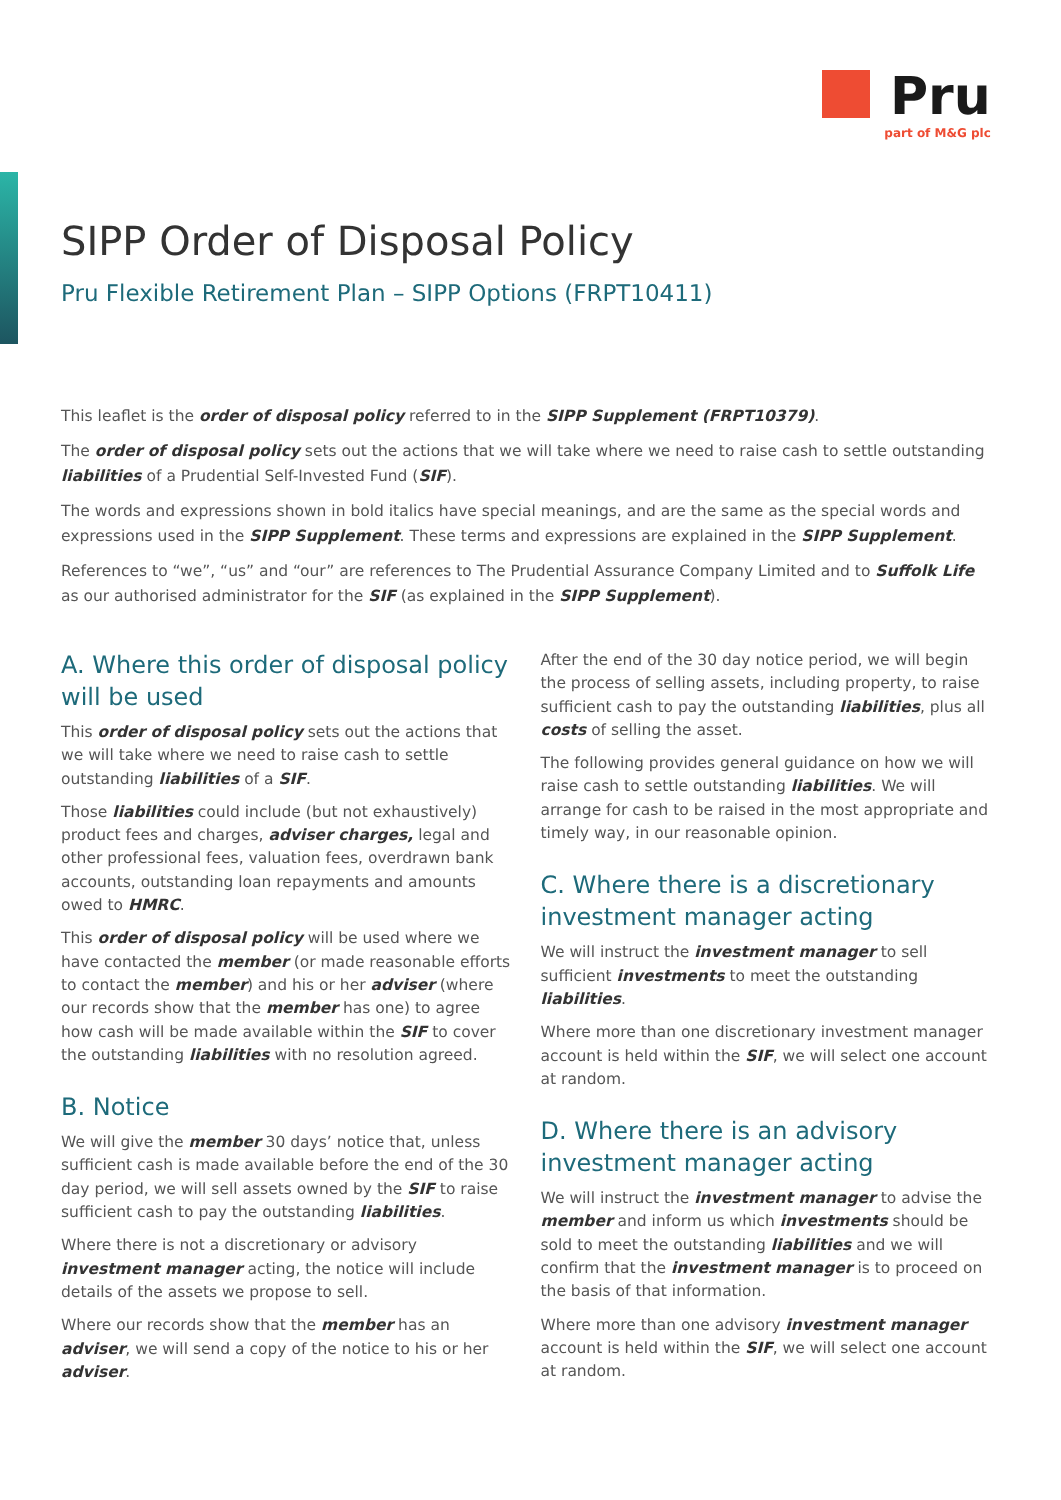Pru
part of M&G plc
SIPP Order of Disposal Policy
Pru Flexible Retirement Plan – SIPP Options (FRPT10411)
This leaflet is the order of disposal policy referred to in the SIPP Supplement (FRPT10379).
The order of disposal policy sets out the actions that we will take where we need to raise cash to settle outstanding liabilities of a Prudential Self-Invested Fund (SIF).
The words and expressions shown in bold italics have special meanings, and are the same as the special words and expressions used in the SIPP Supplement. These terms and expressions are explained in the SIPP Supplement.
References to “we”, “us” and “our” are references to The Prudential Assurance Company Limited and to Suffolk Life as our authorised administrator for the SIF (as explained in the SIPP Supplement).
A. Where this order of disposal policy will be used
This order of disposal policy sets out the actions that we will take where we need to raise cash to settle outstanding liabilities of a SIF.
Those liabilities could include (but not exhaustively) product fees and charges, adviser charges, legal and other professional fees, valuation fees, overdrawn bank accounts, outstanding loan repayments and amounts owed to HMRC.
This order of disposal policy will be used where we have contacted the member (or made reasonable efforts to contact the member) and his or her adviser (where our records show that the member has one) to agree how cash will be made available within the SIF to cover the outstanding liabilities with no resolution agreed.
B. Notice
We will give the member 30 days’ notice that, unless sufficient cash is made available before the end of the 30 day period, we will sell assets owned by the SIF to raise sufficient cash to pay the outstanding liabilities.
Where there is not a discretionary or advisory investment manager acting, the notice will include details of the assets we propose to sell.
Where our records show that the member has an adviser, we will send a copy of the notice to his or her adviser.
After the end of the 30 day notice period, we will begin the process of selling assets, including property, to raise sufficient cash to pay the outstanding liabilities, plus all costs of selling the asset.
The following provides general guidance on how we will raise cash to settle outstanding liabilities. We will arrange for cash to be raised in the most appropriate and timely way, in our reasonable opinion.
C. Where there is a discretionary investment manager acting
We will instruct the investment manager to sell sufficient investments to meet the outstanding liabilities.
Where more than one discretionary investment manager account is held within the SIF, we will select one account at random.
D. Where there is an advisory investment manager acting
We will instruct the investment manager to advise the member and inform us which investments should be sold to meet the outstanding liabilities and we will confirm that the investment manager is to proceed on the basis of that information.
Where more than one advisory investment manager account is held within the SIF, we will select one account at random.